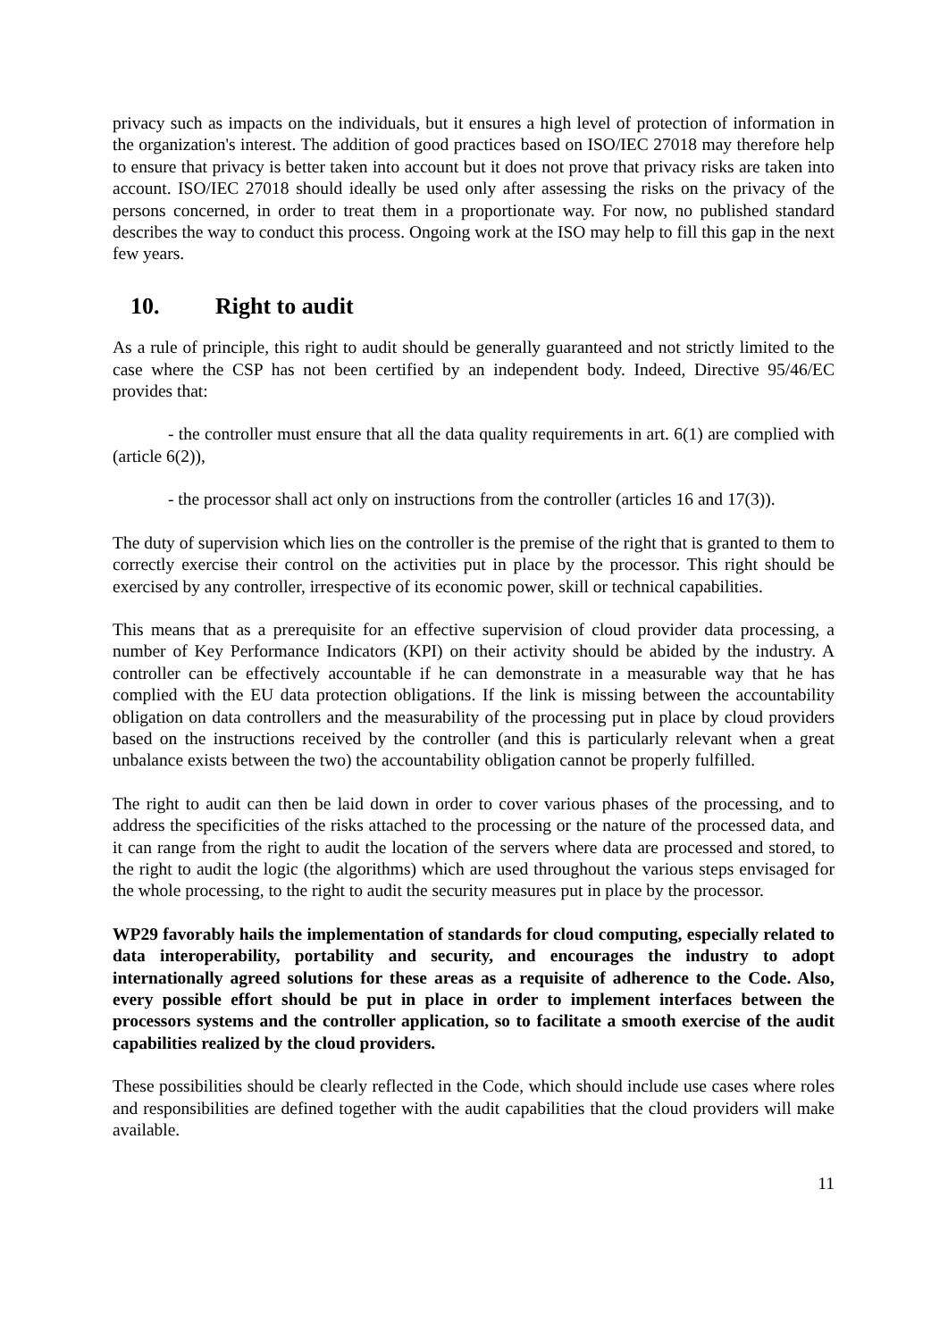privacy such as impacts on the individuals, but it ensures a high level of protection of information in the organization's interest. The addition of good practices based on ISO/IEC 27018 may therefore help to ensure that privacy is better taken into account but it does not prove that privacy risks are taken into account. ISO/IEC 27018 should ideally be used only after assessing the risks on the privacy of the persons concerned, in order to treat them in a proportionate way. For now, no published standard describes the way to conduct this process. Ongoing work at the ISO may help to fill this gap in the next few years.
10. Right to audit
As a rule of principle, this right to audit should be generally guaranteed and not strictly limited to the case where the CSP has not been certified by an independent body. Indeed, Directive 95/46/EC provides that:
- the controller must ensure that all the data quality requirements in art. 6(1) are complied with (article 6(2)),
- the processor shall act only on instructions from the controller (articles 16 and 17(3)).
The duty of supervision which lies on the controller is the premise of the right that is granted to them to correctly exercise their control on the activities put in place by the processor. This right should be exercised by any controller, irrespective of its economic power, skill or technical capabilities.
This means that as a prerequisite for an effective supervision of cloud provider data processing, a number of Key Performance Indicators (KPI) on their activity should be abided by the industry. A controller can be effectively accountable if he can demonstrate in a measurable way that he has complied with the EU data protection obligations. If the link is missing between the accountability obligation on data controllers and the measurability of the processing put in place by cloud providers based on the instructions received by the controller (and this is particularly relevant when a great unbalance exists between the two) the accountability obligation cannot be properly fulfilled.
The right to audit can then be laid down in order to cover various phases of the processing, and to address the specificities of the risks attached to the processing or the nature of the processed data, and it can range from the right to audit the location of the servers where data are processed and stored, to the right to audit the logic (the algorithms) which are used throughout the various steps envisaged for the whole processing, to the right to audit the security measures put in place by the processor.
WP29 favorably hails the implementation of standards for cloud computing, especially related to data interoperability, portability and security, and encourages the industry to adopt internationally agreed solutions for these areas as a requisite of adherence to the Code. Also, every possible effort should be put in place in order to implement interfaces between the processors systems and the controller application, so to facilitate a smooth exercise of the audit capabilities realized by the cloud providers.
These possibilities should be clearly reflected in the Code, which should include use cases where roles and responsibilities are defined together with the audit capabilities that the cloud providers will make available.
11